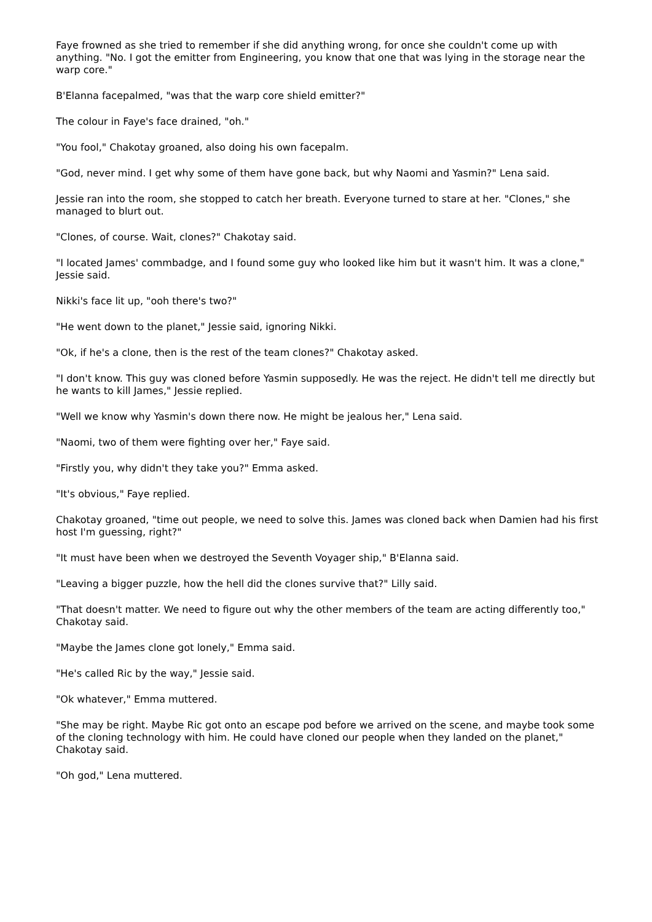Faye frowned as she tried to remember if she did anything wrong, for once she couldn't come up with anything. "No. I got the emitter from Engineering, you know that one that was lying in the storage near the warp core."
B'Elanna facepalmed, "was that the warp core shield emitter?"
The colour in Faye's face drained, "oh."
"You fool," Chakotay groaned, also doing his own facepalm.
"God, never mind. I get why some of them have gone back, but why Naomi and Yasmin?" Lena said.
Jessie ran into the room, she stopped to catch her breath. Everyone turned to stare at her. "Clones," she managed to blurt out.
"Clones, of course. Wait, clones?" Chakotay said.
"I located James' commbadge, and I found some guy who looked like him but it wasn't him. It was a clone," Jessie said.
Nikki's face lit up, "ooh there's two?"
"He went down to the planet," Jessie said, ignoring Nikki.
"Ok, if he's a clone, then is the rest of the team clones?" Chakotay asked.
"I don't know. This guy was cloned before Yasmin supposedly. He was the reject. He didn't tell me directly but he wants to kill James," Jessie replied.
"Well we know why Yasmin's down there now. He might be jealous her," Lena said.
"Naomi, two of them were fighting over her," Faye said.
"Firstly you, why didn't they take you?" Emma asked.
"It's obvious," Faye replied.
Chakotay groaned, "time out people, we need to solve this. James was cloned back when Damien had his first host I'm guessing, right?"
"It must have been when we destroyed the Seventh Voyager ship," B'Elanna said.
"Leaving a bigger puzzle, how the hell did the clones survive that?" Lilly said.
"That doesn't matter. We need to figure out why the other members of the team are acting differently too," Chakotay said.
"Maybe the James clone got lonely," Emma said.
"He's called Ric by the way," Jessie said.
"Ok whatever," Emma muttered.
"She may be right. Maybe Ric got onto an escape pod before we arrived on the scene, and maybe took some of the cloning technology with him. He could have cloned our people when they landed on the planet," Chakotay said.
"Oh god," Lena muttered.